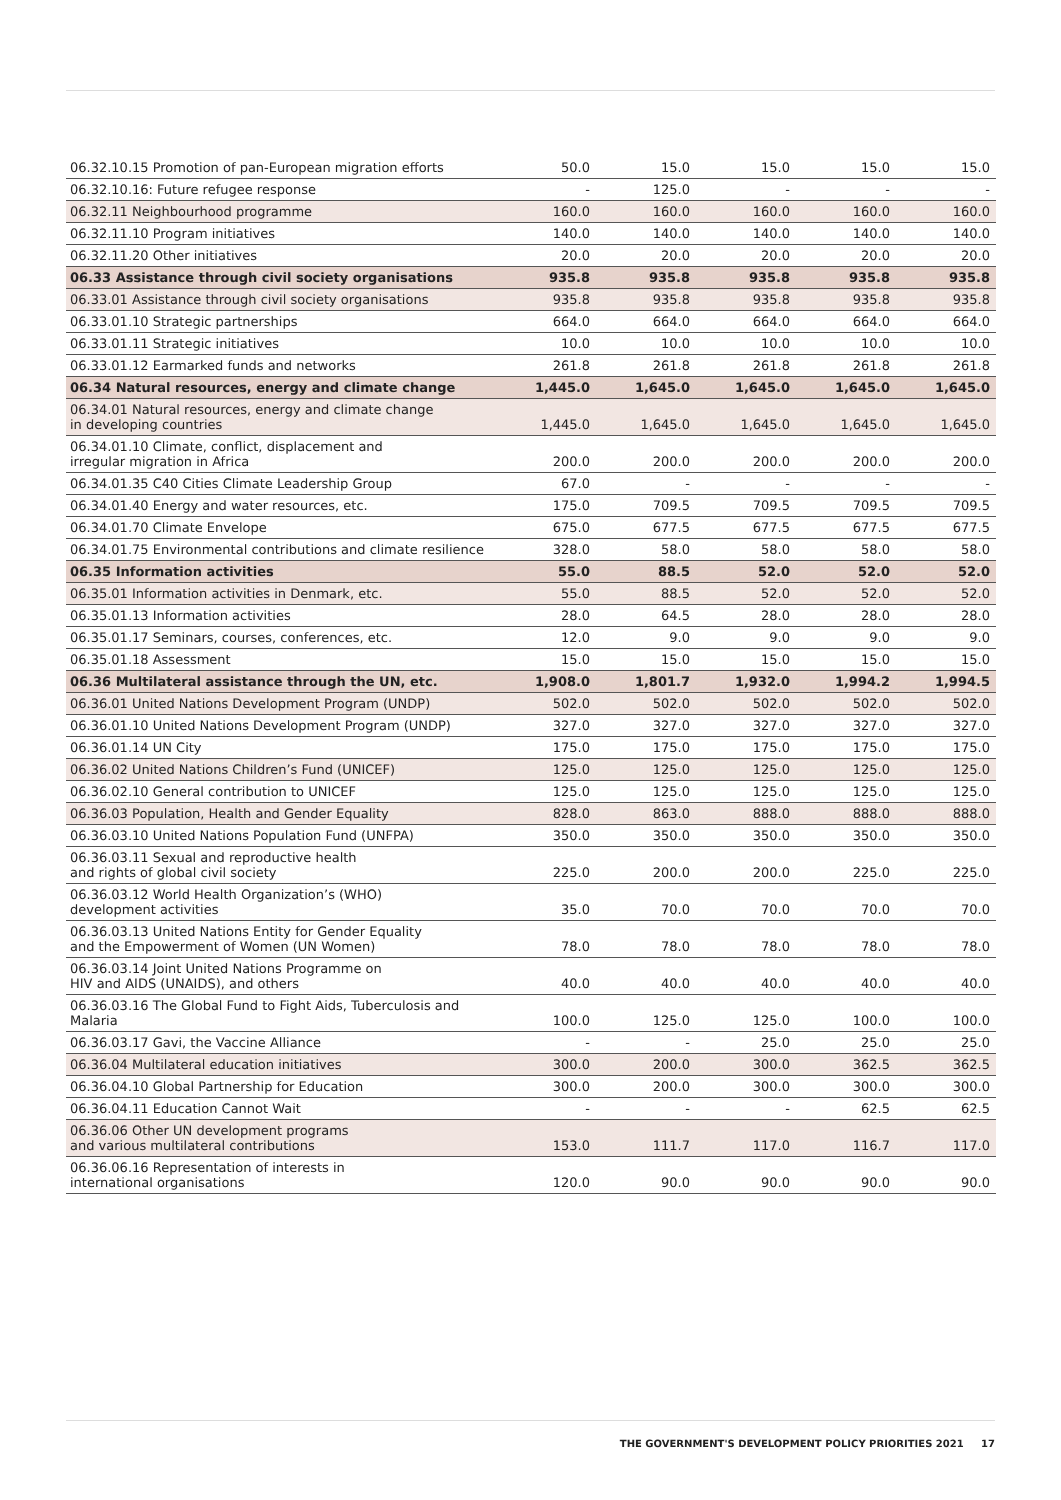| 06.32.10.15 Promotion of pan-European migration efforts | 50.0 | 15.0 | 15.0 | 15.0 | 15.0 |
| 06.32.10.16: Future refugee response | - | 125.0 | - | - | - |
| 06.32.11 Neighbourhood programme | 160.0 | 160.0 | 160.0 | 160.0 | 160.0 |
| 06.32.11.10 Program initiatives | 140.0 | 140.0 | 140.0 | 140.0 | 140.0 |
| 06.32.11.20 Other initiatives | 20.0 | 20.0 | 20.0 | 20.0 | 20.0 |
| 06.33 Assistance through civil society organisations | 935.8 | 935.8 | 935.8 | 935.8 | 935.8 |
| 06.33.01 Assistance through civil society organisations | 935.8 | 935.8 | 935.8 | 935.8 | 935.8 |
| 06.33.01.10 Strategic partnerships | 664.0 | 664.0 | 664.0 | 664.0 | 664.0 |
| 06.33.01.11 Strategic initiatives | 10.0 | 10.0 | 10.0 | 10.0 | 10.0 |
| 06.33.01.12 Earmarked funds and networks | 261.8 | 261.8 | 261.8 | 261.8 | 261.8 |
| 06.34 Natural resources, energy and climate change | 1,445.0 | 1,645.0 | 1,645.0 | 1,645.0 | 1,645.0 |
| 06.34.01 Natural resources, energy and climate change in developing countries | 1,445.0 | 1,645.0 | 1,645.0 | 1,645.0 | 1,645.0 |
| 06.34.01.10 Climate, conflict, displacement and irregular migration in Africa | 200.0 | 200.0 | 200.0 | 200.0 | 200.0 |
| 06.34.01.35 C40 Cities Climate Leadership Group | 67.0 | - | - | - | - |
| 06.34.01.40 Energy and water resources, etc. | 175.0 | 709.5 | 709.5 | 709.5 | 709.5 |
| 06.34.01.70 Climate Envelope | 675.0 | 677.5 | 677.5 | 677.5 | 677.5 |
| 06.34.01.75 Environmental contributions and climate resilience | 328.0 | 58.0 | 58.0 | 58.0 | 58.0 |
| 06.35 Information activities | 55.0 | 88.5 | 52.0 | 52.0 | 52.0 |
| 06.35.01 Information activities in Denmark, etc. | 55.0 | 88.5 | 52.0 | 52.0 | 52.0 |
| 06.35.01.13 Information activities | 28.0 | 64.5 | 28.0 | 28.0 | 28.0 |
| 06.35.01.17 Seminars, courses, conferences, etc. | 12.0 | 9.0 | 9.0 | 9.0 | 9.0 |
| 06.35.01.18 Assessment | 15.0 | 15.0 | 15.0 | 15.0 | 15.0 |
| 06.36 Multilateral assistance through the UN, etc. | 1,908.0 | 1,801.7 | 1,932.0 | 1,994.2 | 1,994.5 |
| 06.36.01 United Nations Development Program (UNDP) | 502.0 | 502.0 | 502.0 | 502.0 | 502.0 |
| 06.36.01.10 United Nations Development Program (UNDP) | 327.0 | 327.0 | 327.0 | 327.0 | 327.0 |
| 06.36.01.14 UN City | 175.0 | 175.0 | 175.0 | 175.0 | 175.0 |
| 06.36.02 United Nations Children’s Fund (UNICEF) | 125.0 | 125.0 | 125.0 | 125.0 | 125.0 |
| 06.36.02.10 General contribution to UNICEF | 125.0 | 125.0 | 125.0 | 125.0 | 125.0 |
| 06.36.03 Population, Health and Gender Equality | 828.0 | 863.0 | 888.0 | 888.0 | 888.0 |
| 06.36.03.10 United Nations Population Fund (UNFPA) | 350.0 | 350.0 | 350.0 | 350.0 | 350.0 |
| 06.36.03.11 Sexual and reproductive health and rights of global civil society | 225.0 | 200.0 | 200.0 | 225.0 | 225.0 |
| 06.36.03.12 World Health Organization’s (WHO) development activities | 35.0 | 70.0 | 70.0 | 70.0 | 70.0 |
| 06.36.03.13 United Nations Entity for Gender Equality and the Empowerment of Women (UN Women) | 78.0 | 78.0 | 78.0 | 78.0 | 78.0 |
| 06.36.03.14 Joint United Nations Programme on HIV and AIDS (UNAIDS), and others | 40.0 | 40.0 | 40.0 | 40.0 | 40.0 |
| 06.36.03.16 The Global Fund to Fight Aids, Tuberculosis and Malaria | 100.0 | 125.0 | 125.0 | 100.0 | 100.0 |
| 06.36.03.17 Gavi, the Vaccine Alliance | - | - | 25.0 | 25.0 | 25.0 |
| 06.36.04 Multilateral education initiatives | 300.0 | 200.0 | 300.0 | 362.5 | 362.5 |
| 06.36.04.10 Global Partnership for Education | 300.0 | 200.0 | 300.0 | 300.0 | 300.0 |
| 06.36.04.11 Education Cannot Wait | - | - | - | 62.5 | 62.5 |
| 06.36.06 Other UN development programs and various multilateral contributions | 153.0 | 111.7 | 117.0 | 116.7 | 117.0 |
| 06.36.06.16 Representation of interests in international organisations | 120.0 | 90.0 | 90.0 | 90.0 | 90.0 |
THE GOVERNMENT'S DEVELOPMENT POLICY PRIORITIES 2021 17